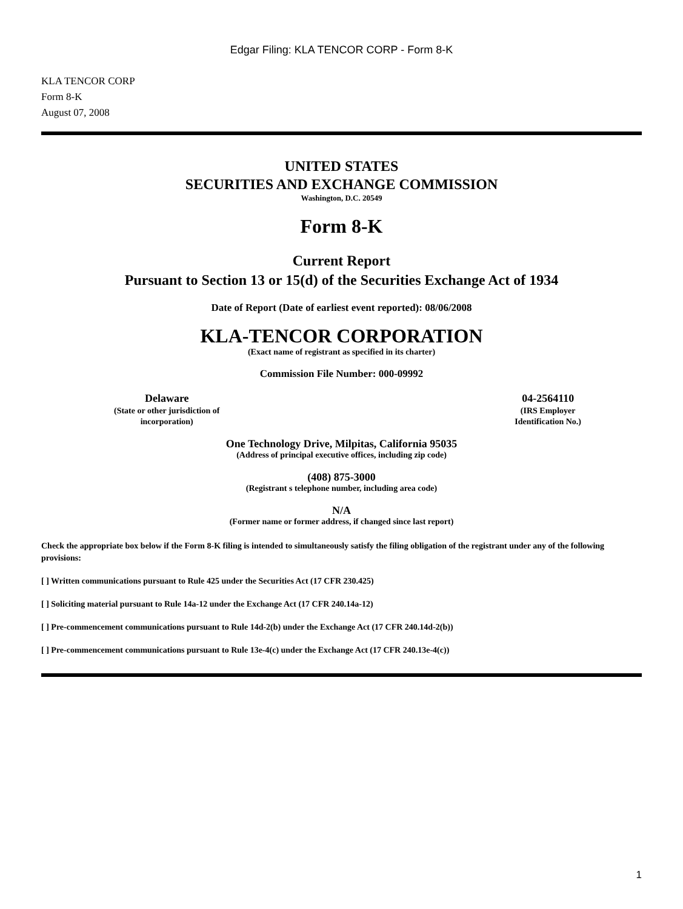Edgar Filing: KLA TENCOR CORP - Form 8-K
KLA TENCOR CORP
Form 8-K
August 07, 2008
UNITED STATES
SECURITIES AND EXCHANGE COMMISSION
Washington, D.C. 20549
Form 8-K
Current Report
Pursuant to Section 13 or 15(d) of the Securities Exchange Act of 1934
Date of Report (Date of earliest event reported): 08/06/2008
KLA-TENCOR CORPORATION
(Exact name of registrant as specified in its charter)
Commission File Number: 000-09992
Delaware
(State or other jurisdiction of
incorporation)
04-2564110
(IRS Employer
Identification No.)
One Technology Drive, Milpitas, California 95035
(Address of principal executive offices, including zip code)
(408) 875-3000
(Registrant s telephone number, including area code)
N/A
(Former name or former address, if changed since last report)
Check the appropriate box below if the Form 8-K filing is intended to simultaneously satisfy the filing obligation of the registrant under any of the following provisions:
[ ] Written communications pursuant to Rule 425 under the Securities Act (17 CFR 230.425)
[ ] Soliciting material pursuant to Rule 14a-12 under the Exchange Act (17 CFR 240.14a-12)
[ ] Pre-commencement communications pursuant to Rule 14d-2(b) under the Exchange Act (17 CFR 240.14d-2(b))
[ ] Pre-commencement communications pursuant to Rule 13e-4(c) under the Exchange Act (17 CFR 240.13e-4(c))
1